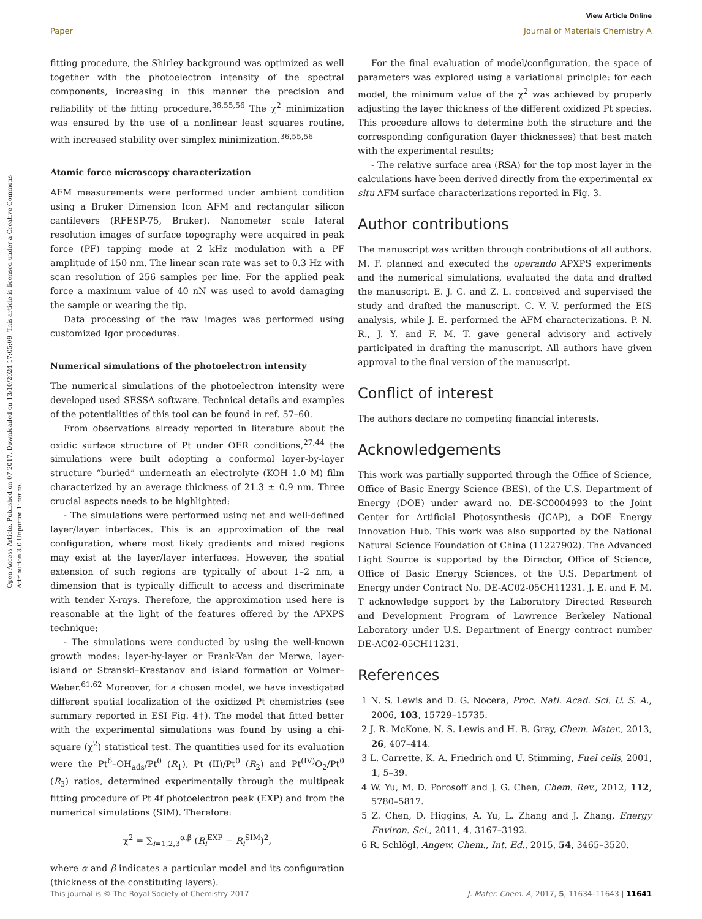View Article Online
Paper Journal of Materials Chemistry A
Open Access Article. Published on 07 2017. Downloaded on 13/10/2024 17:05:09. This article is licensed under a Creative Commons Attribution 3.0 Unported Licence.
fitting procedure, the Shirley background was optimized as well together with the photoelectron intensity of the spectral components, increasing in this manner the precision and reliability of the fitting procedure.<sup>36,55,56</sup> The χ<sup>2</sup> minimization was ensured by the use of a nonlinear least squares routine, with increased stability over simplex minimization.<sup>36,55,56</sup>
Atomic force microscopy characterization
AFM measurements were performed under ambient condition using a Bruker Dimension Icon AFM and rectangular silicon cantilevers (RFESP-75, Bruker). Nanometer scale lateral resolution images of surface topography were acquired in peak force (PF) tapping mode at 2 kHz modulation with a PF amplitude of 150 nm. The linear scan rate was set to 0.3 Hz with scan resolution of 256 samples per line. For the applied peak force a maximum value of 40 nN was used to avoid damaging the sample or wearing the tip.
Data processing of the raw images was performed using customized Igor procedures.
Numerical simulations of the photoelectron intensity
The numerical simulations of the photoelectron intensity were developed used SESSA software. Technical details and examples of the potentialities of this tool can be found in ref. 57–60.
From observations already reported in literature about the oxidic surface structure of Pt under OER conditions,<sup>27,44</sup> the simulations were built adopting a conformal layer-by-layer structure “buried” underneath an electrolyte (KOH 1.0 M) film characterized by an average thickness of 21.3 ± 0.9 nm. Three crucial aspects needs to be highlighted:
- The simulations were performed using net and well-defined layer/layer interfaces. This is an approximation of the real configuration, where most likely gradients and mixed regions may exist at the layer/layer interfaces. However, the spatial extension of such regions are typically of about 1–2 nm, a dimension that is typically difficult to access and discriminate with tender X-rays. Therefore, the approximation used here is reasonable at the light of the features offered by the APXPS technique;
- The simulations were conducted by using the well-known growth modes: layer-by-layer or Frank-Van der Merwe, layer-island or Stranski–Krastanov and island formation or Volmer–Weber.<sup>61,62</sup> Moreover, for a chosen model, we have investigated different spatial localization of the oxidized Pt chemistries (see summary reported in ESI Fig. 4†). The model that fitted better with the experimental simulations was found by using a chi-square (χ<sup>2</sup>) statistical test. The quantities used for its evaluation were the Pt<sup>δ</sup>–OH<sub>ads</sub>/Pt<sup>0</sup> (R<sub>1</sub>), Pt (II)/Pt<sup>0</sup> (R<sub>2</sub>) and Pt<sup>(IV)</sup>O<sub>2</sub>/Pt<sup>0</sup> (R<sub>3</sub>) ratios, determined experimentally through the multipeak fitting procedure of Pt 4f photoelectron peak (EXP) and from the numerical simulations (SIM). Therefore:
χ<sup>2</sup> = ∑<sub>i=1,2,3</sub><sup>α,β</sup> (R<sub>i</sub><sup>EXP</sup> − R<sub>i</sub><sup>SIM</sup>)<sup>2</sup>,
where α and β indicates a particular model and its configuration (thickness of the constituting layers).
For the final evaluation of model/configuration, the space of parameters was explored using a variational principle: for each model, the minimum value of the χ<sup>2</sup> was achieved by properly adjusting the layer thickness of the different oxidized Pt species. This procedure allows to determine both the structure and the corresponding configuration (layer thicknesses) that best match with the experimental results;
- The relative surface area (RSA) for the top most layer in the calculations have been derived directly from the experimental ex situ AFM surface characterizations reported in Fig. 3.
Author contributions
The manuscript was written through contributions of all authors. M. F. planned and executed the operando APXPS experiments and the numerical simulations, evaluated the data and drafted the manuscript. E. J. C. and Z. L. conceived and supervised the study and drafted the manuscript. C. V. V. performed the EIS analysis, while J. E. performed the AFM characterizations. P. N. R., J. Y. and F. M. T. gave general advisory and actively participated in drafting the manuscript. All authors have given approval to the final version of the manuscript.
Conflict of interest
The authors declare no competing financial interests.
Acknowledgements
This work was partially supported through the Office of Science, Office of Basic Energy Science (BES), of the U.S. Department of Energy (DOE) under award no. DE-SC0004993 to the Joint Center for Artificial Photosynthesis (JCAP), a DOE Energy Innovation Hub. This work was also supported by the National Natural Science Foundation of China (11227902). The Advanced Light Source is supported by the Director, Office of Science, Office of Basic Energy Sciences, of the U.S. Department of Energy under Contract No. DE-AC02-05CH11231. J. E. and F. M. T acknowledge support by the Laboratory Directed Research and Development Program of Lawrence Berkeley National Laboratory under U.S. Department of Energy contract number DE-AC02-05CH11231.
References
1 N. S. Lewis and D. G. Nocera, Proc. Natl. Acad. Sci. U. S. A., 2006, 103, 15729–15735.
2 J. R. McKone, N. S. Lewis and H. B. Gray, Chem. Mater., 2013, 26, 407–414.
3 L. Carrette, K. A. Friedrich and U. Stimming, Fuel cells, 2001, 1, 5–39.
4 W. Yu, M. D. Porosoff and J. G. Chen, Chem. Rev., 2012, 112, 5780–5817.
5 Z. Chen, D. Higgins, A. Yu, L. Zhang and J. Zhang, Energy Environ. Sci., 2011, 4, 3167–3192.
6 R. Schlögl, Angew. Chem., Int. Ed., 2015, 54, 3465–3520.
This journal is © The Royal Society of Chemistry 2017 J. Mater. Chem. A, 2017, 5, 11634–11643 | 11641